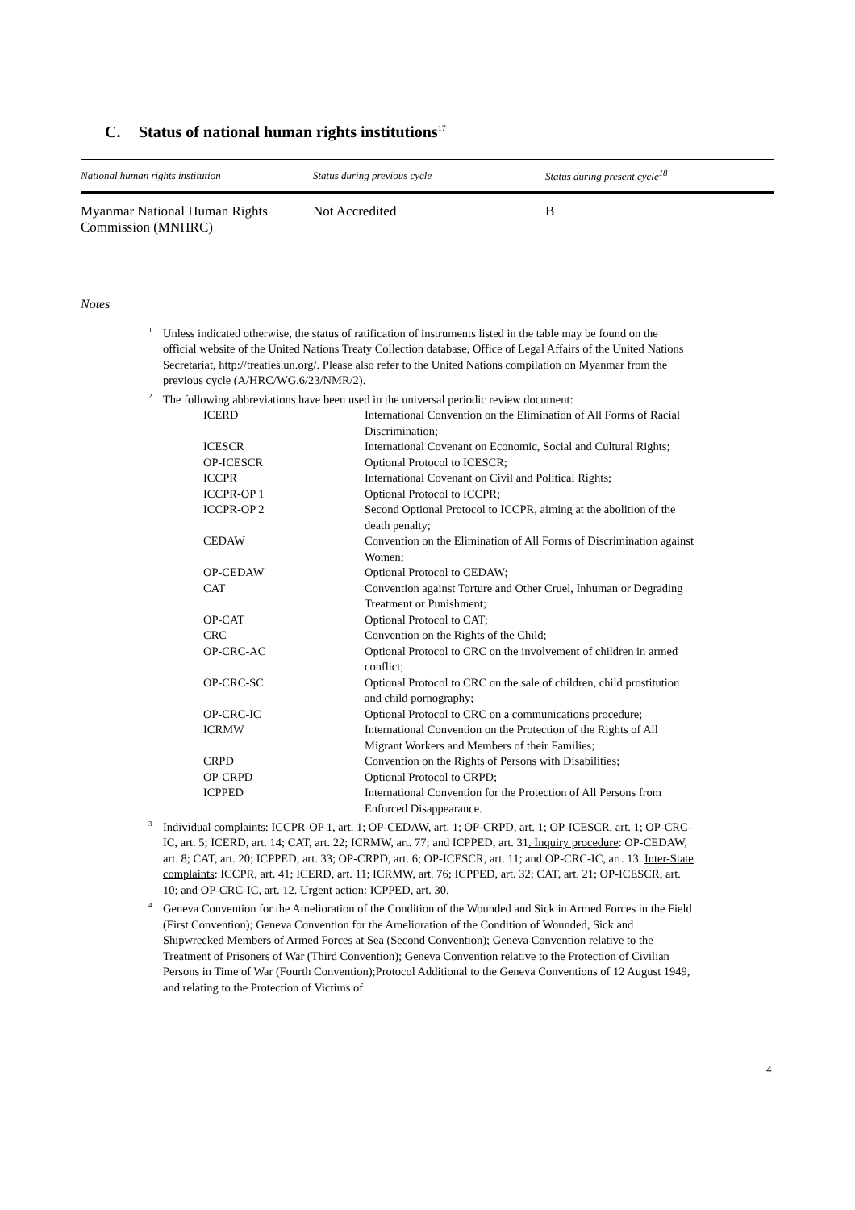C. Status of national human rights institutions<sup>17</sup>
| National human rights institution | Status during previous cycle | Status during present cycle<sup>18</sup> |
| --- | --- | --- |
| Myanmar National Human Rights Commission (MNHRC) | Not Accredited | B |
Notes
<sup>1</sup> Unless indicated otherwise, the status of ratification of instruments listed in the table may be found on the official website of the United Nations Treaty Collection database, Office of Legal Affairs of the United Nations Secretariat, http://treaties.un.org/. Please also refer to the United Nations compilation on Myanmar from the previous cycle (A/HRC/WG.6/23/NMR/2).
<sup>2</sup> The following abbreviations have been used in the universal periodic review document:
| ICERD | International Convention on the Elimination of All Forms of Racial Discrimination; |
| ICESCR | International Covenant on Economic, Social and Cultural Rights; |
| OP-ICESCR | Optional Protocol to ICESCR; |
| ICCPR | International Covenant on Civil and Political Rights; |
| ICCPR-OP 1 | Optional Protocol to ICCPR; |
| ICCPR-OP 2 | Second Optional Protocol to ICCPR, aiming at the abolition of the death penalty; |
| CEDAW | Convention on the Elimination of All Forms of Discrimination against Women; |
| OP-CEDAW | Optional Protocol to CEDAW; |
| CAT | Convention against Torture and Other Cruel, Inhuman or Degrading Treatment or Punishment; |
| OP-CAT | Optional Protocol to CAT; |
| CRC | Convention on the Rights of the Child; |
| OP-CRC-AC | Optional Protocol to CRC on the involvement of children in armed conflict; |
| OP-CRC-SC | Optional Protocol to CRC on the sale of children, child prostitution and child pornography; |
| OP-CRC-IC | Optional Protocol to CRC on a communications procedure; |
| ICRMW | International Convention on the Protection of the Rights of All Migrant Workers and Members of their Families; |
| CRPD | Convention on the Rights of Persons with Disabilities; |
| OP-CRPD | Optional Protocol to CRPD; |
| ICPPED | International Convention for the Protection of All Persons from Enforced Disappearance. |
<sup>3</sup> Individual complaints: ICCPR-OP 1, art. 1; OP-CEDAW, art. 1; OP-CRPD, art. 1; OP-ICESCR, art. 1; OP-CRC-IC, art. 5; ICERD, art. 14; CAT, art. 22; ICRMW, art. 77; and ICPPED, art. 31. Inquiry procedure: OP-CEDAW, art. 8; CAT, art. 20; ICPPED, art. 33; OP-CRPD, art. 6; OP-ICESCR, art. 11; and OP-CRC-IC, art. 13. Inter-State complaints: ICCPR, art. 41; ICERD, art. 11; ICRMW, art. 76; ICPPED, art. 32; CAT, art. 21; OP-ICESCR, art. 10; and OP-CRC-IC, art. 12. Urgent action: ICPPED, art. 30.
<sup>4</sup> Geneva Convention for the Amelioration of the Condition of the Wounded and Sick in Armed Forces in the Field (First Convention); Geneva Convention for the Amelioration of the Condition of Wounded, Sick and Shipwrecked Members of Armed Forces at Sea (Second Convention); Geneva Convention relative to the Treatment of Prisoners of War (Third Convention); Geneva Convention relative to the Protection of Civilian Persons in Time of War (Fourth Convention);Protocol Additional to the Geneva Conventions of 12 August 1949, and relating to the Protection of Victims of
4